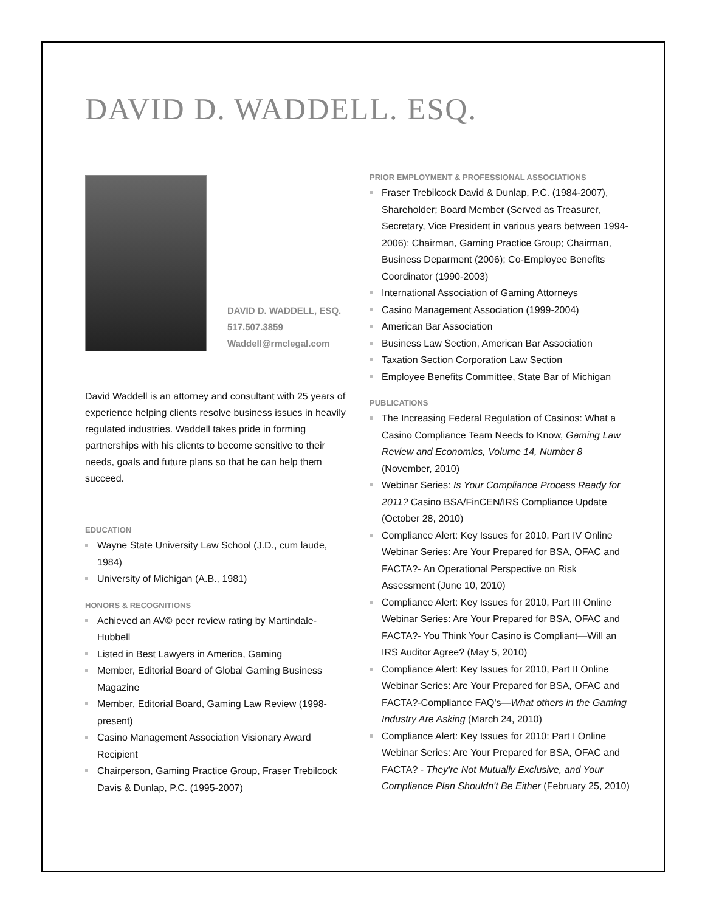DAVID D. WADDELL. ESQ.
DAVID D. WADDELL, ESQ.
517.507.3859
Waddell@rmclegal.com
David Waddell is an attorney and consultant with 25 years of experience helping clients resolve business issues in heavily regulated industries. Waddell takes pride in forming partnerships with his clients to become sensitive to their needs, goals and future plans so that he can help them succeed.
EDUCATION
Wayne State University Law School (J.D., cum laude, 1984)
University of Michigan (A.B., 1981)
HONORS & RECOGNITIONS
Achieved an AV© peer review rating by Martindale-Hubbell
Listed in Best Lawyers in America, Gaming
Member, Editorial Board of Global Gaming Business Magazine
Member, Editorial Board, Gaming Law Review (1998-present)
Casino Management Association Visionary Award Recipient
Chairperson, Gaming Practice Group, Fraser Trebilcock Davis & Dunlap, P.C. (1995-2007)
PRIOR EMPLOYMENT & PROFESSIONAL ASSOCIATIONS
Fraser Trebilcock David & Dunlap, P.C. (1984-2007), Shareholder; Board Member (Served as Treasurer, Secretary, Vice President in various years between 1994-2006); Chairman, Gaming Practice Group; Chairman, Business Deparment (2006); Co-Employee Benefits Coordinator (1990-2003)
International Association of Gaming Attorneys
Casino Management Association (1999-2004)
American Bar Association
Business Law Section, American Bar Association
Taxation Section Corporation Law Section
Employee Benefits Committee, State Bar of Michigan
PUBLICATIONS
The Increasing Federal Regulation of Casinos: What a Casino Compliance Team Needs to Know, Gaming Law Review and Economics, Volume 14, Number 8 (November, 2010)
Webinar Series: Is Your Compliance Process Ready for 2011? Casino BSA/FinCEN/IRS Compliance Update (October 28, 2010)
Compliance Alert: Key Issues for 2010, Part IV Online Webinar Series: Are Your Prepared for BSA, OFAC and FACTA?- An Operational Perspective on Risk Assessment (June 10, 2010)
Compliance Alert: Key Issues for 2010, Part III Online Webinar Series: Are Your Prepared for BSA, OFAC and FACTA?- You Think Your Casino is Compliant—Will an IRS Auditor Agree? (May 5, 2010)
Compliance Alert: Key Issues for 2010, Part II Online Webinar Series: Are Your Prepared for BSA, OFAC and FACTA?-Compliance FAQ's—What others in the Gaming Industry Are Asking (March 24, 2010)
Compliance Alert: Key Issues for 2010: Part I Online Webinar Series: Are Your Prepared for BSA, OFAC and FACTA? - They're Not Mutually Exclusive, and Your Compliance Plan Shouldn't Be Either (February 25, 2010)